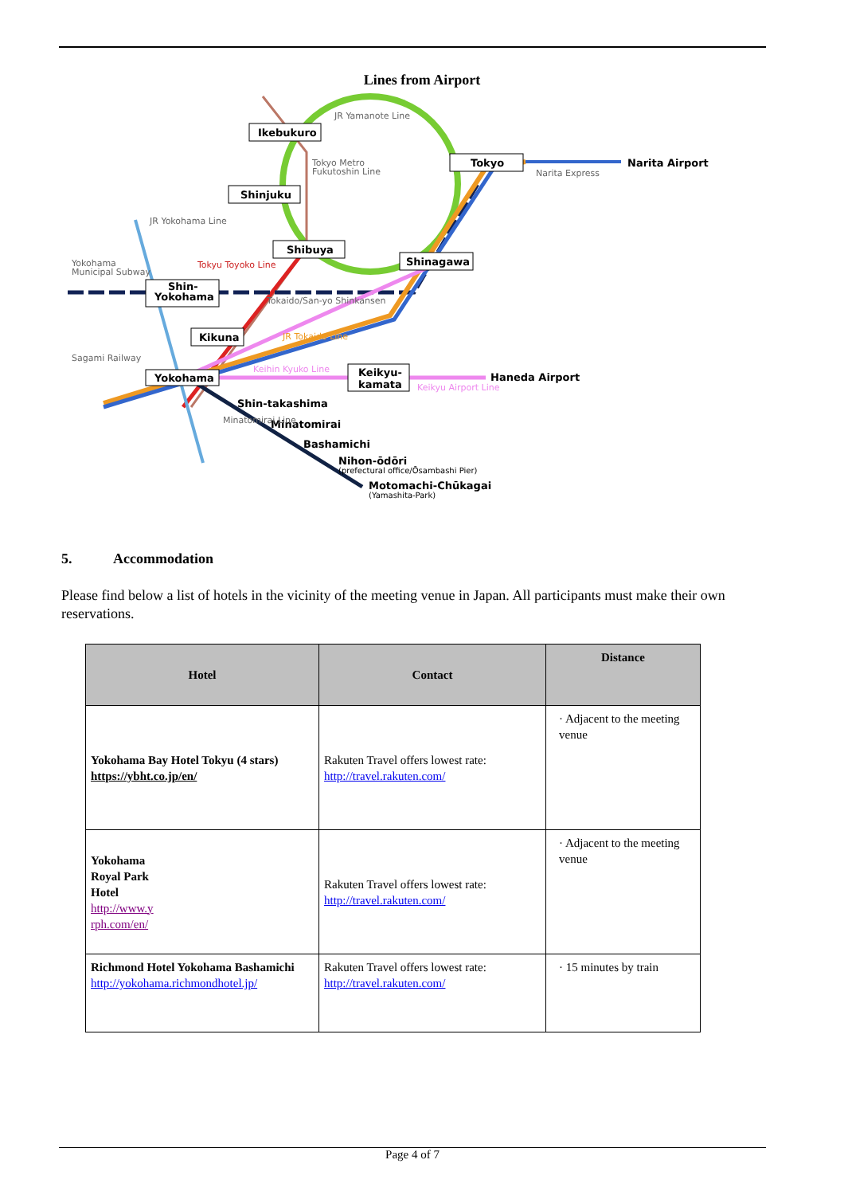Lines from Airport
Ikebukuro
Shinjuku
Tokyo
Shibuya
Shinagawa
Shin-
Yokohama
Kikuna
Yokohama
Keikyu-
kamata
Narita Airport
Haneda Airport
Shin-takashima
Minatomirai
Bashamichi
Nihon-ōdōri
Motomachi-Chūkagai
JR Yamanote Line
Tokyo Metro
Fukutoshin Line
Narita Express
JR Yokohama Line
Yokohama
Municipal Subway
Tokyu Toyoko Line
Tokaido/San-yo Shinkansen
JR Tokaido Line
Sagami Railway
Keihin Kyuko Line
Keikyu Airport Line
Minatomirai Line
(prefectural office/Ōsambashi Pier)
(Yamashita-Park)
5. Accommodation
Please find below a list of hotels in the vicinity of the meeting venue in Japan. All participants must make their own reservations.
| Hotel | Contact | Distance |
| --- | --- | --- |
| Yokohama Bay Hotel Tokyu (4 stars) https://ybht.co.jp/en/ | Rakuten Travel offers lowest rate: http://travel.rakuten.com/ | · Adjacent to the meeting venue |
| Yokohama Royal Park Hotel http://www.y rph.com/en/ | Rakuten Travel offers lowest rate: http://travel.rakuten.com/ | · Adjacent to the meeting venue |
| Richmond Hotel Yokohama Bashamichi http://yokohama.richmondhotel.jp/ | Rakuten Travel offers lowest rate: http://travel.rakuten.com/ | · 15 minutes by train |
Page 4 of 7